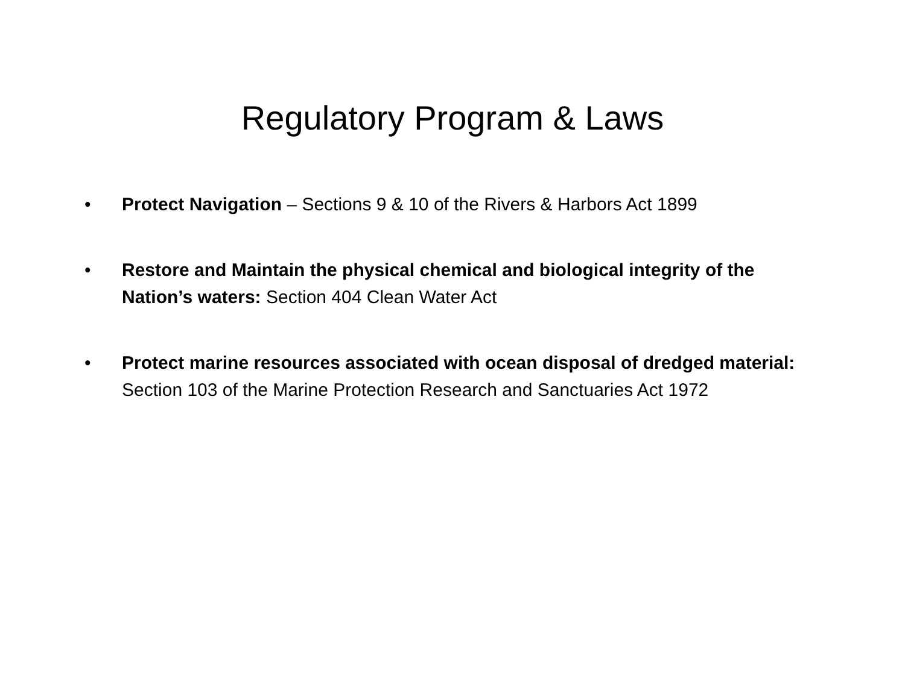Regulatory Program & Laws
• Protect Navigation – Sections 9 & 10 of the Rivers & Harbors Act 1899
• Restore and Maintain the physical chemical and biological integrity of the Nation’s waters: Section 404 Clean Water Act
• Protect marine resources associated with ocean disposal of dredged material: Section 103 of the Marine Protection Research and Sanctuaries Act 1972